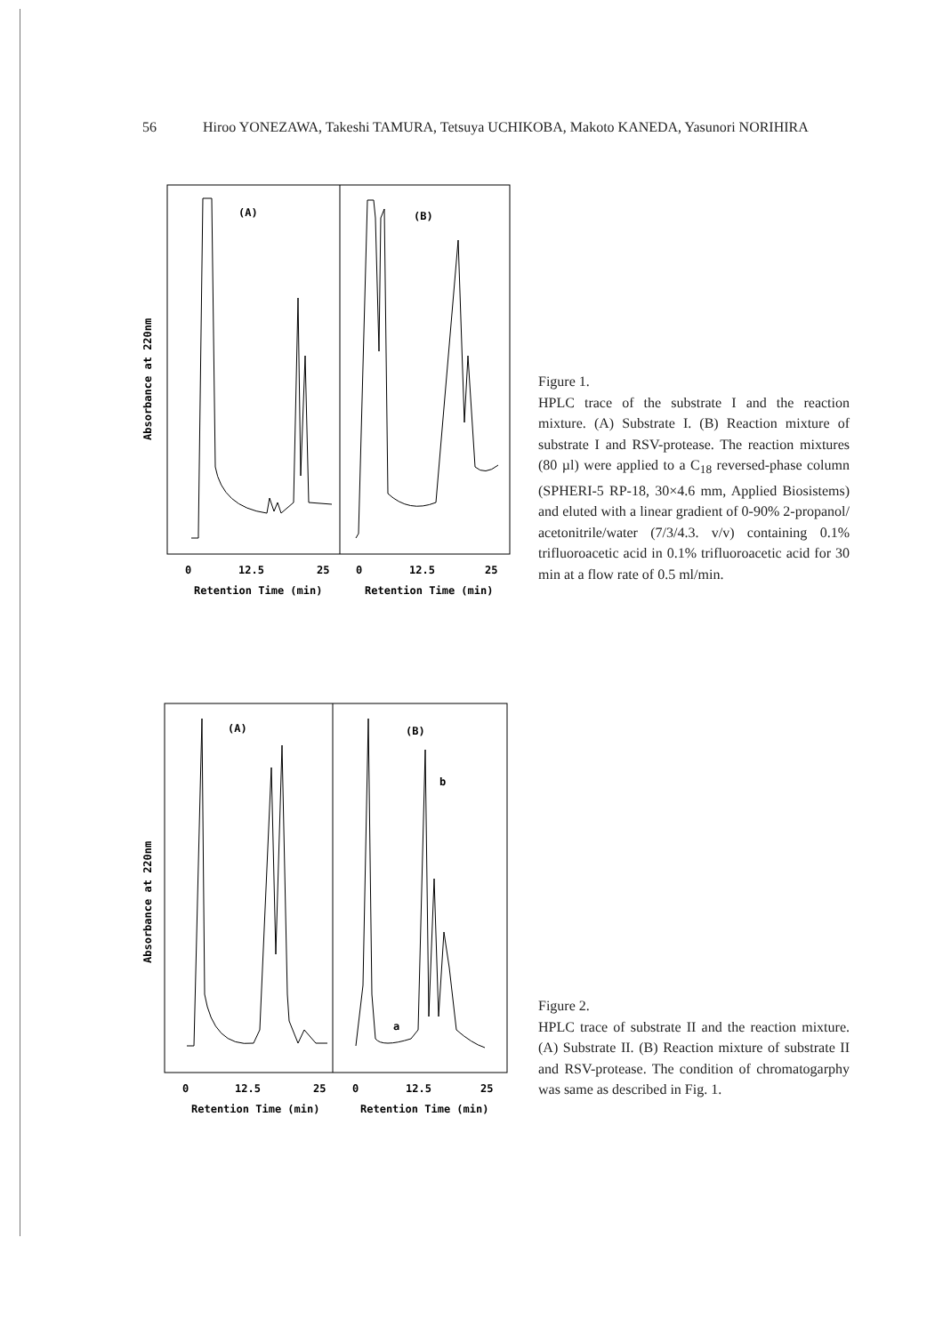56 Hiroo YONEZAWA, Takeshi TAMURA, Tetsuya UCHIKOBA, Makoto KANEDA, Yasunori NORIHIRA
Absorbance at 220nm
(A)
(B)
0
12.5
25
0
12.5
25
Retention Time (min)
Retention Time (min)
Figure 1.
HPLC trace of the substrate I and the reaction mixture. (A) Substrate I. (B) Reaction mixture of substrate I and RSV-protease. The reaction mixtures (80 µl) were applied to a C<sub>18</sub> reversed-phase column (SPHERI-5 RP-18, 30×4.6 mm, Applied Biosistems) and eluted with a linear gradient of 0-90% 2-propanol/ acetonitrile/water (7/3/4.3. v/v) containing 0.1% trifluoroacetic acid in 0.1% trifluoroacetic acid for 30 min at a flow rate of 0.5 ml/min.
Absorbance at 220nm
(A)
(B)
b
a
0
12.5
25
0
12.5
25
Retention Time (min)
Retention Time (min)
Figure 2.
HPLC trace of substrate II and the reaction mixture. (A) Substrate II. (B) Reaction mixture of substrate II and RSV-protease. The condition of chromatogarphy was same as described in Fig. 1.